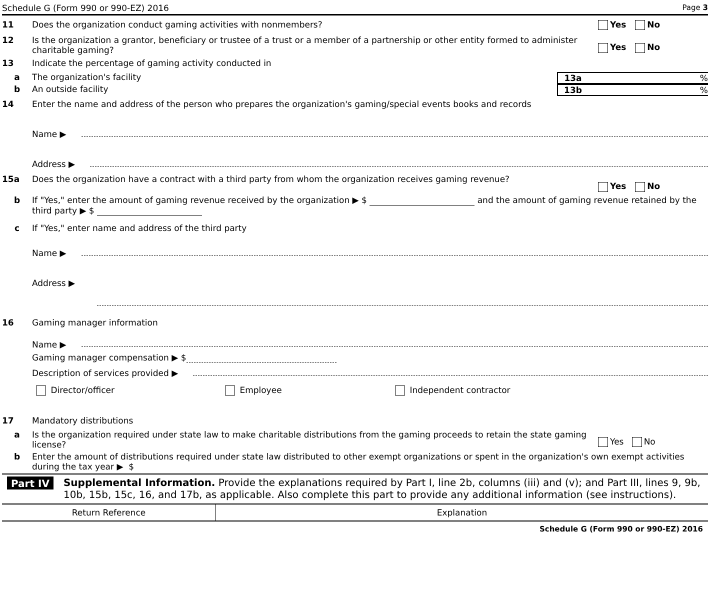Schedule G (Form 990 or 990-EZ) 2016 Page 3
11 Does the organization conduct gaming activities with nonmembers?
Yes No
12 Is the organization a grantor, beneficiary or trustee of a trust or a member of a partnership or other entity formed to administer charitable gaming?
Yes No
13 Indicate the percentage of gaming activity conducted in
a The organization's facility 13a %
b An outside facility 13b %
14 Enter the name and address of the person who prepares the organization's gaming/special events books and records
Name ▶
Address ▶
15a Does the organization have a contract with a third party from whom the organization receives gaming revenue?
Yes No
b If "Yes," enter the amount of gaming revenue received by the organization ▶ $ and the amount of gaming revenue retained by the third party ▶ $
c If "Yes," enter name and address of the third party
Name ▶
Address ▶
16 Gaming manager information
Name ▶
Gaming manager compensation ▶ $
Description of services provided ▶
Director/officer Employee Independent contractor
17 Mandatory distributions
a Is the organization required under state law to make charitable distributions from the gaming proceeds to retain the state gaming license?
Yes No
b Enter the amount of distributions required under state law distributed to other exempt organizations or spent in the organization's own exempt activities during the tax year ▶ $
Part IV
Supplemental Information. Provide the explanations required by Part I, line 2b, columns (iii) and (v); and Part III, lines 9, 9b, 10b, 15b, 15c, 16, and 17b, as applicable. Also complete this part to provide any additional information (see instructions).
| Return Reference | Explanation |
Schedule G (Form 990 or 990-EZ) 2016